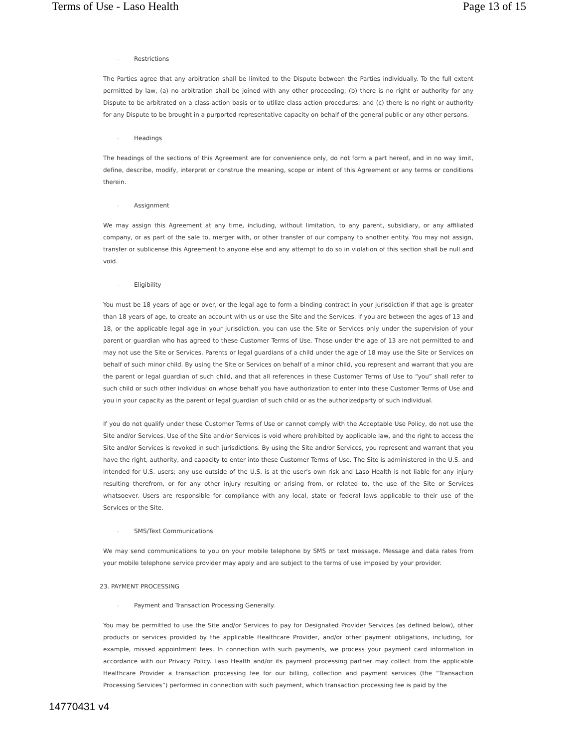Terms of Use - Laso Health Page 13 of 15
◦ Restrictions
The Parties agree that any arbitration shall be limited to the Dispute between the Parties individually. To the full extent permitted by law, (a) no arbitration shall be joined with any other proceeding; (b) there is no right or authority for any Dispute to be arbitrated on a class-action basis or to utilize class action procedures; and (c) there is no right or authority for any Dispute to be brought in a purported representative capacity on behalf of the general public or any other persons.
◦ Headings
The headings of the sections of this Agreement are for convenience only, do not form a part hereof, and in no way limit, define, describe, modify, interpret or construe the meaning, scope or intent of this Agreement or any terms or conditions therein.
◦ Assignment
We may assign this Agreement at any time, including, without limitation, to any parent, subsidiary, or any affiliated company, or as part of the sale to, merger with, or other transfer of our company to another entity. You may not assign, transfer or sublicense this Agreement to anyone else and any attempt to do so in violation of this section shall be null and void.
◦ Eligibility
You must be 18 years of age or over, or the legal age to form a binding contract in your jurisdiction if that age is greater than 18 years of age, to create an account with us or use the Site and the Services. If you are between the ages of 13 and 18, or the applicable legal age in your jurisdiction, you can use the Site or Services only under the supervision of your parent or guardian who has agreed to these Customer Terms of Use. Those under the age of 13 are not permitted to and may not use the Site or Services. Parents or legal guardians of a child under the age of 18 may use the Site or Services on behalf of such minor child. By using the Site or Services on behalf of a minor child, you represent and warrant that you are the parent or legal guardian of such child, and that all references in these Customer Terms of Use to “you” shall refer to such child or such other individual on whose behalf you have authorization to enter into these Customer Terms of Use and you in your capacity as the parent or legal guardian of such child or as the authorizedparty of such individual.
If you do not qualify under these Customer Terms of Use or cannot comply with the Acceptable Use Policy, do not use the Site and/or Services. Use of the Site and/or Services is void where prohibited by applicable law, and the right to access the Site and/or Services is revoked in such jurisdictions. By using the Site and/or Services, you represent and warrant that you have the right, authority, and capacity to enter into these Customer Terms of Use. The Site is administered in the U.S. and intended for U.S. users; any use outside of the U.S. is at the user’s own risk and Laso Health is not liable for any injury resulting therefrom, or for any other injury resulting or arising from, or related to, the use of the Site or Services whatsoever. Users are responsible for compliance with any local, state or federal laws applicable to their use of the Services or the Site.
◦ SMS/Text Communications
We may send communications to you on your mobile telephone by SMS or text message. Message and data rates from your mobile telephone service provider may apply and are subject to the terms of use imposed by your provider.
23. PAYMENT PROCESSING
◦ Payment and Transaction Processing Generally.
You may be permitted to use the Site and/or Services to pay for Designated Provider Services (as defined below), other products or services provided by the applicable Healthcare Provider, and/or other payment obligations, including, for example, missed appointment fees. In connection with such payments, we process your payment card information in accordance with our Privacy Policy. Laso Health and/or its payment processing partner may collect from the applicable Healthcare Provider a transaction processing fee for our billing, collection and payment services (the “Transaction Processing Services”) performed in connection with such payment, which transaction processing fee is paid by the
14770431 v4